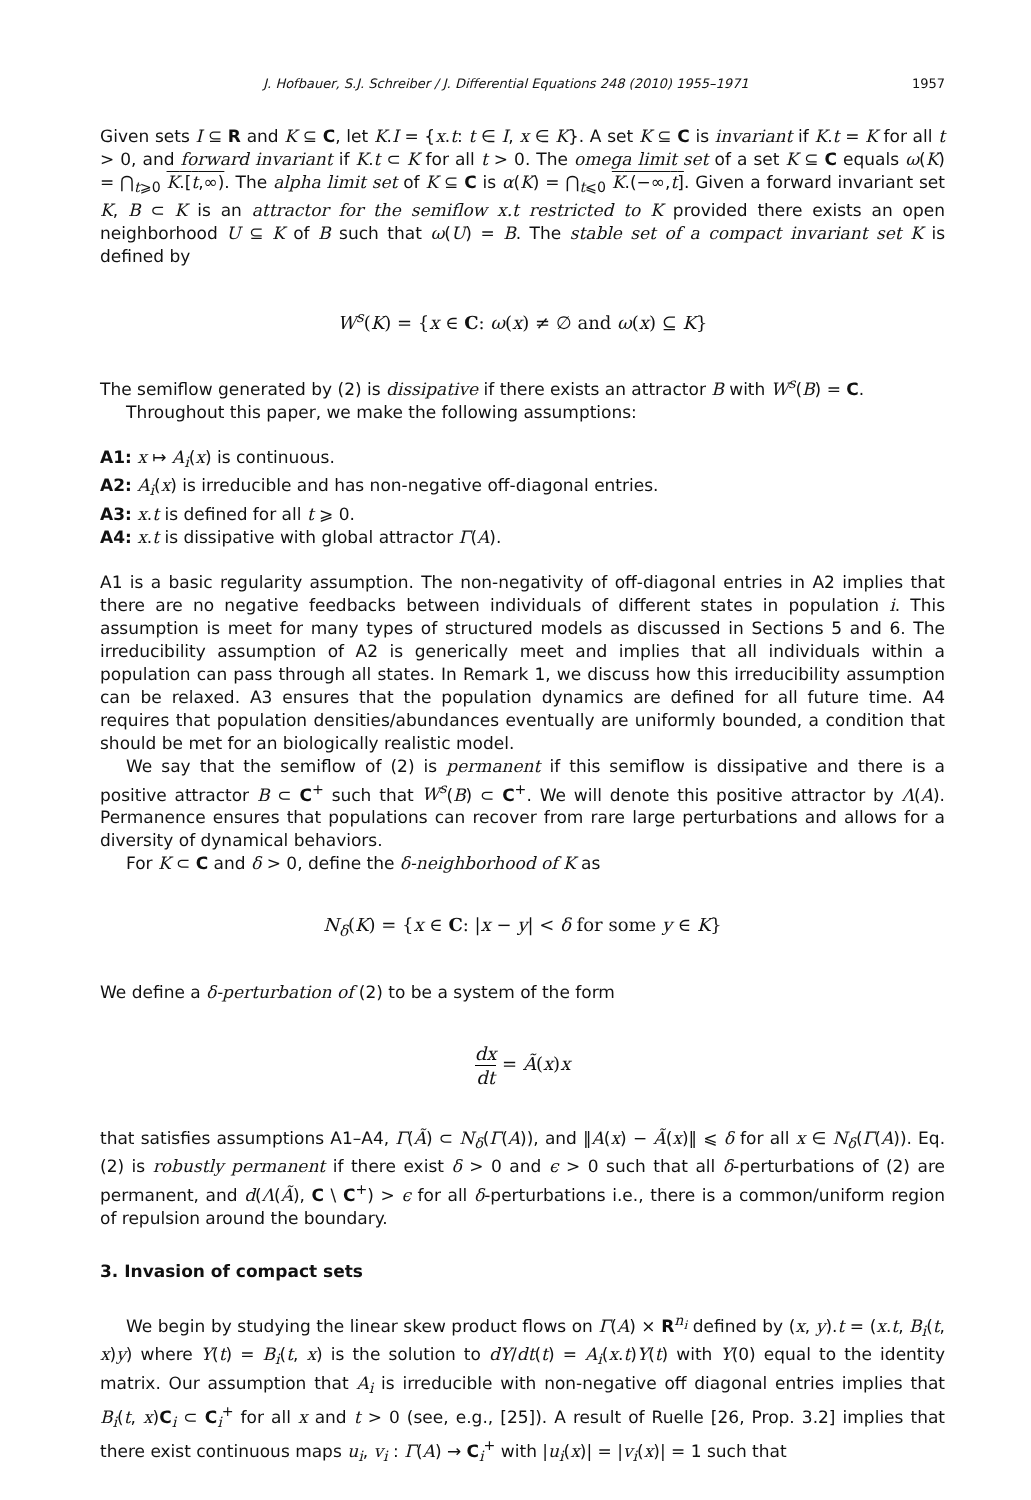J. Hofbauer, S.J. Schreiber / J. Differential Equations 248 (2010) 1955–1971 1957
Given sets I ⊆ R and K ⊆ C, let K.I = {x.t: t ∈ I, x ∈ K}. A set K ⊆ C is invariant if K.t = K for all t > 0, and forward invariant if K.t ⊂ K for all t > 0. The omega limit set of a set K ⊆ C equals ω(K) = ⋂<sub>t⩾0</sub> K.[t,∞). The alpha limit set of K ⊆ C is α(K) = ⋂<sub>t⩽0</sub> K.(−∞,t]. Given a forward invariant set K, B ⊂ K is an attractor for the semiflow x.t restricted to K provided there exists an open neighborhood U ⊆ K of B such that ω(U) = B. The stable set of a compact invariant set K is defined by
W<sup>s</sup>(K) = {x ∈ C: ω(x) ≠ ∅ and ω(x) ⊆ K}
The semiflow generated by (2) is dissipative if there exists an attractor B with W<sup>s</sup>(B) = C.
Throughout this paper, we make the following assumptions:
A1: x ↦ A<sub>i</sub>(x) is continuous.
A2: A<sub>i</sub>(x) is irreducible and has non-negative off-diagonal entries.
A3: x.t is defined for all t ⩾ 0.
A4: x.t is dissipative with global attractor Γ(A).
A1 is a basic regularity assumption. The non-negativity of off-diagonal entries in A2 implies that there are no negative feedbacks between individuals of different states in population i. This assumption is meet for many types of structured models as discussed in Sections 5 and 6. The irreducibility assumption of A2 is generically meet and implies that all individuals within a population can pass through all states. In Remark 1, we discuss how this irreducibility assumption can be relaxed. A3 ensures that the population dynamics are defined for all future time. A4 requires that population densities/abundances eventually are uniformly bounded, a condition that should be met for an biologically realistic model.
We say that the semiflow of (2) is permanent if this semiflow is dissipative and there is a positive attractor B ⊂ C<sup>+</sup> such that W<sup>s</sup>(B) ⊂ C<sup>+</sup>. We will denote this positive attractor by Λ(A). Permanence ensures that populations can recover from rare large perturbations and allows for a diversity of dynamical behaviors.
For K ⊂ C and δ > 0, define the δ-neighborhood of K as
N<sub>δ</sub>(K) = {x ∈ C: |x − y| < δ for some y ∈ K}
We define a δ-perturbation of (2) to be a system of the form
dx dt = Ã(x)x
that satisfies assumptions A1–A4, Γ(Ã) ⊂ N<sub>δ</sub>(Γ(A)), and ‖A(x) − Ã(x)‖ ⩽ δ for all x ∈ N<sub>δ</sub>(Γ(A)). Eq. (2) is robustly permanent if there exist δ > 0 and ϵ > 0 such that all δ-perturbations of (2) are permanent, and d(Λ(Ã), C \ C<sup>+</sup>) > ϵ for all δ-perturbations i.e., there is a common/uniform region of repulsion around the boundary.
3. Invasion of compact sets
We begin by studying the linear skew product flows on Γ(A) × R<sup>n<sub>i</sub></sup> defined by (x, y).t = (x.t, B<sub>i</sub>(t, x)y) where Y(t) = B<sub>i</sub>(t, x) is the solution to dY/dt(t) = A<sub>i</sub>(x.t)Y(t) with Y(0) equal to the identity matrix. Our assumption that A<sub>i</sub> is irreducible with non-negative off diagonal entries implies that B<sub>i</sub>(t, x)C<sub>i</sub> ⊂ C<sub>i</sub><sup>+</sup> for all x and t > 0 (see, e.g., [25]). A result of Ruelle [26, Prop. 3.2] implies that there exist continuous maps u<sub>i</sub>, v<sub>i</sub> : Γ(A) → C<sub>i</sub><sup>+</sup> with |u<sub>i</sub>(x)| = |v<sub>i</sub>(x)| = 1 such that